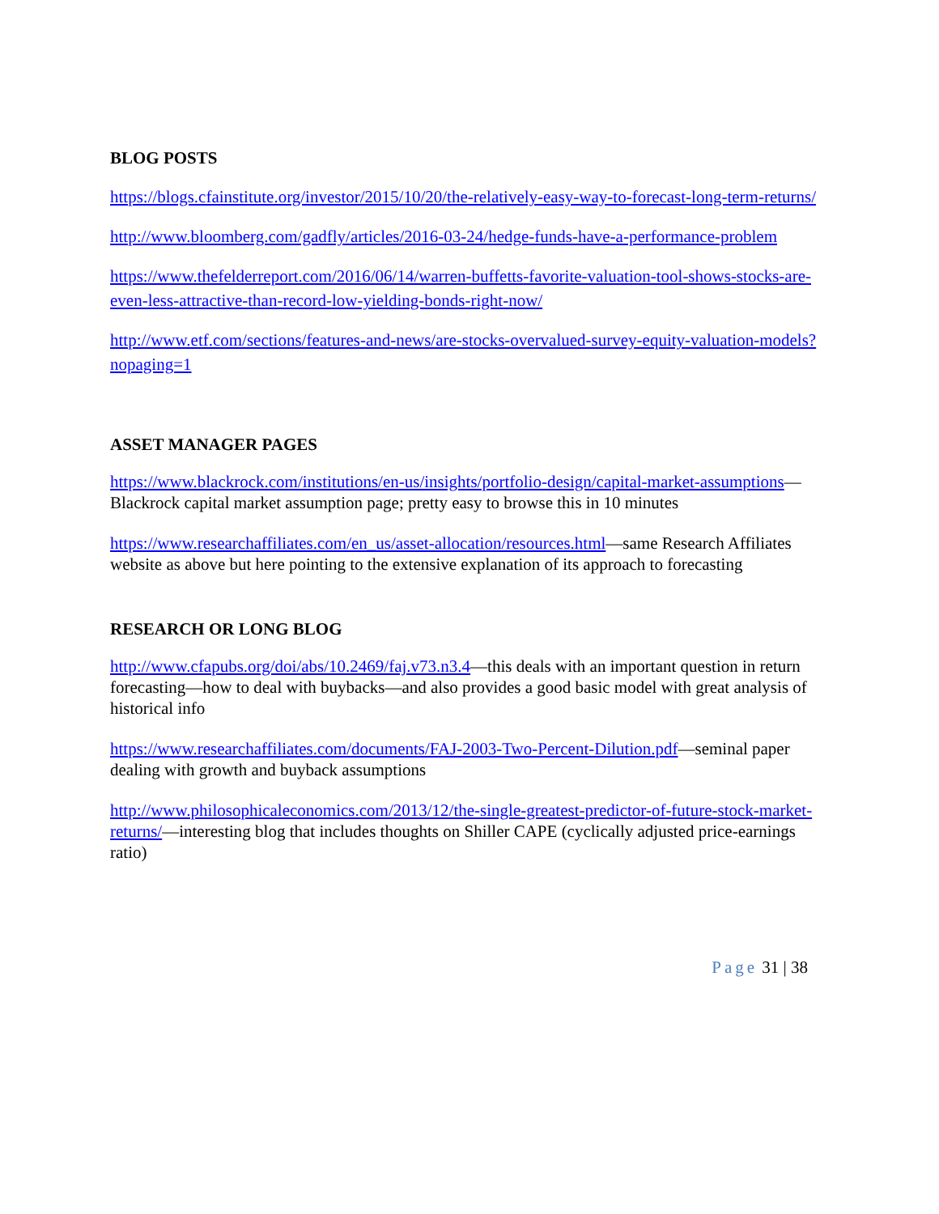BLOG POSTS
https://blogs.cfainstitute.org/investor/2015/10/20/the-relatively-easy-way-to-forecast-long-term-returns/
http://www.bloomberg.com/gadfly/articles/2016-03-24/hedge-funds-have-a-performance-problem
https://www.thefelderreport.com/2016/06/14/warren-buffetts-favorite-valuation-tool-shows-stocks-are-even-less-attractive-than-record-low-yielding-bonds-right-now/
http://www.etf.com/sections/features-and-news/are-stocks-overvalued-survey-equity-valuation-models?nopaging=1
ASSET MANAGER PAGES
https://www.blackrock.com/institutions/en-us/insights/portfolio-design/capital-market-assumptions—Blackrock capital market assumption page; pretty easy to browse this in 10 minutes
https://www.researchaffiliates.com/en_us/asset-allocation/resources.html—same Research Affiliates website as above but here pointing to the extensive explanation of its approach to forecasting
RESEARCH OR LONG BLOG
http://www.cfapubs.org/doi/abs/10.2469/faj.v73.n3.4—this deals with an important question in return forecasting—how to deal with buybacks—and also provides a good basic model with great analysis of historical info
https://www.researchaffiliates.com/documents/FAJ-2003-Two-Percent-Dilution.pdf—seminal paper dealing with growth and buyback assumptions
http://www.philosophicaleconomics.com/2013/12/the-single-greatest-predictor-of-future-stock-market-returns/—interesting blog that includes thoughts on Shiller CAPE (cyclically adjusted price-earnings ratio)
Page 31 | 38